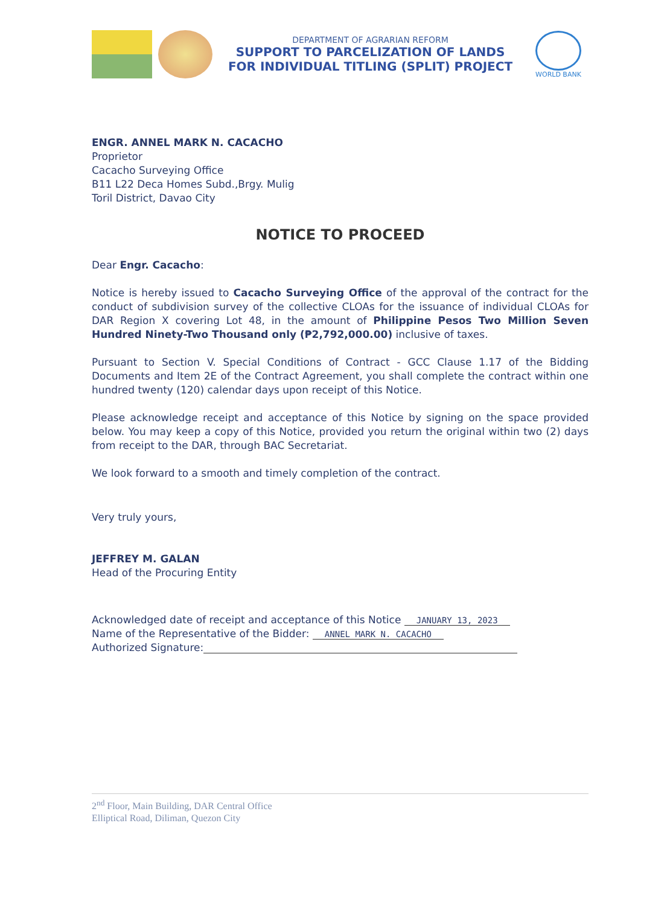DEPARTMENT OF AGRARIAN REFORM
SUPPORT TO PARCELIZATION OF LANDS
FOR INDIVIDUAL TITLING (SPLIT) PROJECT
WORLD BANK
ENGR. ANNEL MARK N. CACACHO
Proprietor
Cacacho Surveying Office
B11 L22 Deca Homes Subd.,Brgy. Mulig
Toril District, Davao City
NOTICE TO PROCEED
Dear Engr. Cacacho:
Notice is hereby issued to Cacacho Surveying Office of the approval of the contract for the conduct of subdivision survey of the collective CLOAs for the issuance of individual CLOAs for DAR Region X covering Lot 48, in the amount of Philippine Pesos Two Million Seven Hundred Ninety-Two Thousand only (₱2,792,000.00) inclusive of taxes.
Pursuant to Section V. Special Conditions of Contract - GCC Clause 1.17 of the Bidding Documents and Item 2E of the Contract Agreement, you shall complete the contract within one hundred twenty (120) calendar days upon receipt of this Notice.
Please acknowledge receipt and acceptance of this Notice by signing on the space provided below. You may keep a copy of this Notice, provided you return the original within two (2) days from receipt to the DAR, through BAC Secretariat.
We look forward to a smooth and timely completion of the contract.
Very truly yours,
JEFFREY M. GALAN
Head of the Procuring Entity
Acknowledged date of receipt and acceptance of this Notice JANUARY 13, 2023
Name of the Representative of the Bidder: ANNEL MARK N. CACACHO
Authorized Signature:
2<sup>nd</sup> Floor, Main Building, DAR Central Office
Elliptical Road, Diliman, Quezon City